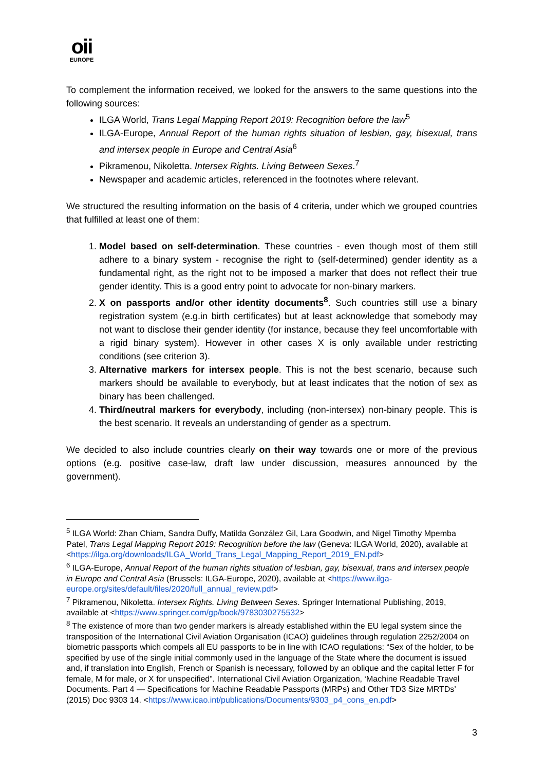oii
EUROPE
To complement the information received, we looked for the answers to the same questions into the following sources:
ILGA World, Trans Legal Mapping Report 2019: Recognition before the law<sup>5</sup>
ILGA-Europe, Annual Report of the human rights situation of lesbian, gay, bisexual, trans and intersex people in Europe and Central Asia<sup>6</sup>
Pikramenou, Nikoletta. Intersex Rights. Living Between Sexes.<sup>7</sup>
Newspaper and academic articles, referenced in the footnotes where relevant.
We structured the resulting information on the basis of 4 criteria, under which we grouped countries that fulfilled at least one of them:
1. Model based on self-determination. These countries - even though most of them still adhere to a binary system - recognise the right to (self-determined) gender identity as a fundamental right, as the right not to be imposed a marker that does not reflect their true gender identity. This is a good entry point to advocate for non-binary markers.
2. X on passports and/or other identity documents<sup>8</sup>. Such countries still use a binary registration system (e.g.in birth certificates) but at least acknowledge that somebody may not want to disclose their gender identity (for instance, because they feel uncomfortable with a rigid binary system). However in other cases X is only available under restricting conditions (see criterion 3).
3. Alternative markers for intersex people. This is not the best scenario, because such markers should be available to everybody, but at least indicates that the notion of sex as binary has been challenged.
4. Third/neutral markers for everybody, including (non-intersex) non-binary people. This is the best scenario. It reveals an understanding of gender as a spectrum.
We decided to also include countries clearly on their way towards one or more of the previous options (e.g. positive case-law, draft law under discussion, measures announced by the government).
<sup>5</sup> ILGA World: Zhan Chiam, Sandra Duffy, Matilda González Gil, Lara Goodwin, and Nigel Timothy Mpemba Patel, Trans Legal Mapping Report 2019: Recognition before the law (Geneva: ILGA World, 2020), available at <https://ilga.org/downloads/ILGA_World_Trans_Legal_Mapping_Report_2019_EN.pdf>
<sup>6</sup> ILGA-Europe, Annual Report of the human rights situation of lesbian, gay, bisexual, trans and intersex people in Europe and Central Asia (Brussels: ILGA-Europe, 2020), available at <https://www.ilga-europe.org/sites/default/files/2020/full_annual_review.pdf>
<sup>7</sup> Pikramenou, Nikoletta. Intersex Rights. Living Between Sexes. Springer International Publishing, 2019, available at <https://www.springer.com/gp/book/9783030275532>
<sup>8</sup> The existence of more than two gender markers is already established within the EU legal system since the transposition of the International Civil Aviation Organisation (ICAO) guidelines through regulation 2252/2004 on biometric passports which compels all EU passports to be in line with ICAO regulations: “Sex of the holder, to be specified by use of the single initial commonly used in the language of the State where the document is issued and, if translation into English, French or Spanish is necessary, followed by an oblique and the capital letter F for female, M for male, or X for unspecified”. International Civil Aviation Organization, ‘Machine Readable Travel Documents. Part 4 — Specifications for Machine Readable Passports (MRPs) and Other TD3 Size MRTDs’ (2015) Doc 9303 14. <https://www.icao.int/publications/Documents/9303_p4_cons_en.pdf>
3